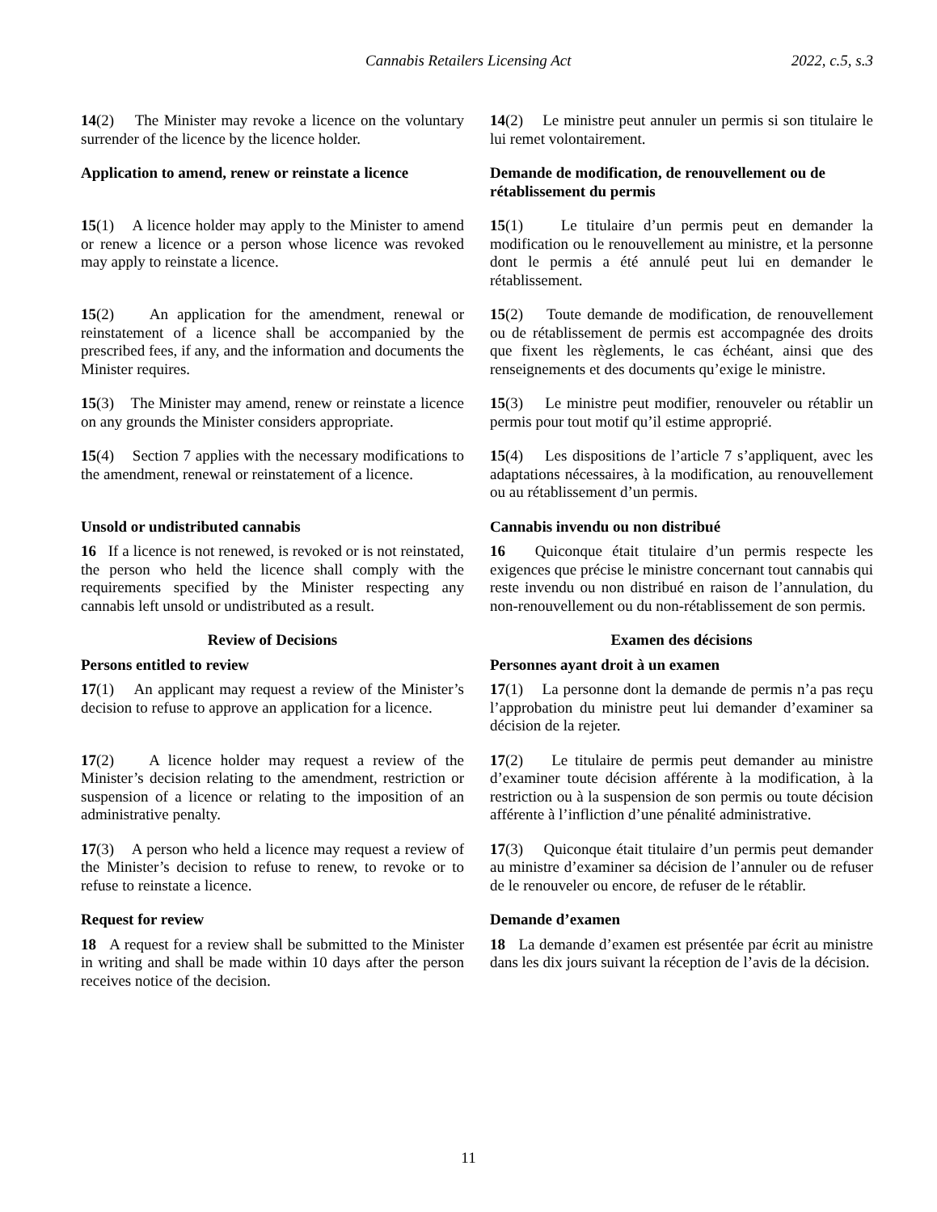Cannabis Retailers Licensing Act 2022, c.5, s.3
14(2) The Minister may revoke a licence on the voluntary surrender of the licence by the licence holder.
14(2) Le ministre peut annuler un permis si son titulaire le lui remet volontairement.
Application to amend, renew or reinstate a licence
Demande de modification, de renouvellement ou de rétablissement du permis
15(1) A licence holder may apply to the Minister to amend or renew a licence or a person whose licence was revoked may apply to reinstate a licence.
15(1) Le titulaire d’un permis peut en demander la modification ou le renouvellement au ministre, et la personne dont le permis a été annulé peut lui en demander le rétablissement.
15(2) An application for the amendment, renewal or reinstatement of a licence shall be accompanied by the prescribed fees, if any, and the information and documents the Minister requires.
15(2) Toute demande de modification, de renouvellement ou de rétablissement de permis est accompagnée des droits que fixent les règlements, le cas échéant, ainsi que des renseignements et des documents qu’exige le ministre.
15(3) The Minister may amend, renew or reinstate a licence on any grounds the Minister considers appropriate.
15(3) Le ministre peut modifier, renouveler ou rétablir un permis pour tout motif qu’il estime approprié.
15(4) Section 7 applies with the necessary modifications to the amendment, renewal or reinstatement of a licence.
15(4) Les dispositions de l’article 7 s’appliquent, avec les adaptations nécessaires, à la modification, au renouvellement ou au rétablissement d’un permis.
Unsold or undistributed cannabis Cannabis invendu ou non distribué
16 If a licence is not renewed, is revoked or is not reinstated, the person who held the licence shall comply with the requirements specified by the Minister respecting any cannabis left unsold or undistributed as a result.
16 Quiconque était titulaire d’un permis respecte les exigences que précise le ministre concernant tout cannabis qui reste invendu ou non distribué en raison de l’annulation, du non-renouvellement ou du non-rétablissement de son permis.
Review of Decisions Examen des décisions
Persons entitled to review Personnes ayant droit à un examen
17(1) An applicant may request a review of the Minister’s decision to refuse to approve an application for a licence.
17(1) La personne dont la demande de permis n’a pas reçu l’approbation du ministre peut lui demander d’examiner sa décision de la rejeter.
17(2) A licence holder may request a review of the Minister’s decision relating to the amendment, restriction or suspension of a licence or relating to the imposition of an administrative penalty.
17(2) Le titulaire de permis peut demander au ministre d’examiner toute décision afférente à la modification, à la restriction ou à la suspension de son permis ou toute décision afférente à l’infliction d’une pénalité administrative.
17(3) A person who held a licence may request a review of the Minister’s decision to refuse to renew, to revoke or to refuse to reinstate a licence.
17(3) Quiconque était titulaire d’un permis peut demander au ministre d’examiner sa décision de l’annuler ou de refuser de le renouveler ou encore, de refuser de le rétablir.
Request for review Demande d’examen
18 A request for a review shall be submitted to the Minister in writing and shall be made within 10 days after the person receives notice of the decision.
18 La demande d’examen est présentée par écrit au ministre dans les dix jours suivant la réception de l’avis de la décision.
11